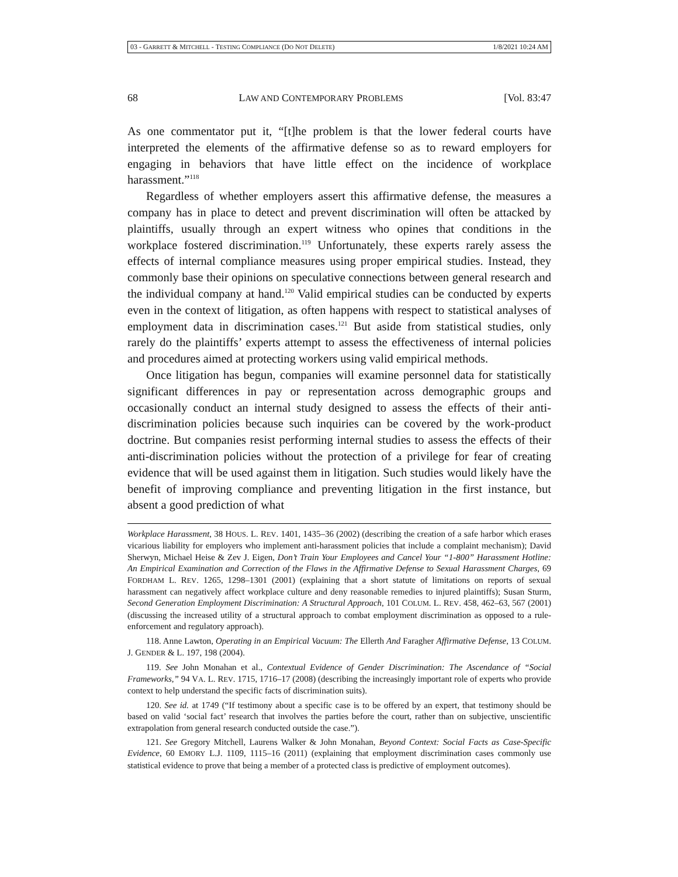03 - GARRETT & MITCHELL - TESTING COMPLIANCE (DO NOT DELETE) 1/8/2021 10:24 AM
68 LAW AND CONTEMPORARY PROBLEMS [Vol. 83:47
As one commentator put it, “[t]he problem is that the lower federal courts have interpreted the elements of the affirmative defense so as to reward employers for engaging in behaviors that have little effect on the incidence of workplace harassment.”<sup>118</sup>
Regardless of whether employers assert this affirmative defense, the measures a company has in place to detect and prevent discrimination will often be attacked by plaintiffs, usually through an expert witness who opines that conditions in the workplace fostered discrimination.<sup>119</sup> Unfortunately, these experts rarely assess the effects of internal compliance measures using proper empirical studies. Instead, they commonly base their opinions on speculative connections between general research and the individual company at hand.<sup>120</sup> Valid empirical studies can be conducted by experts even in the context of litigation, as often happens with respect to statistical analyses of employment data in discrimination cases.<sup>121</sup> But aside from statistical studies, only rarely do the plaintiffs’ experts attempt to assess the effectiveness of internal policies and procedures aimed at protecting workers using valid empirical methods.
Once litigation has begun, companies will examine personnel data for statistically significant differences in pay or representation across demographic groups and occasionally conduct an internal study designed to assess the effects of their anti-discrimination policies because such inquiries can be covered by the work-product doctrine. But companies resist performing internal studies to assess the effects of their anti-discrimination policies without the protection of a privilege for fear of creating evidence that will be used against them in litigation. Such studies would likely have the benefit of improving compliance and preventing litigation in the first instance, but absent a good prediction of what
Workplace Harassment, 38 HOUS. L. REV. 1401, 1435–36 (2002) (describing the creation of a safe harbor which erases vicarious liability for employers who implement anti-harassment policies that include a complaint mechanism); David Sherwyn, Michael Heise & Zev J. Eigen, Don’t Train Your Employees and Cancel Your “1-800” Harassment Hotline: An Empirical Examination and Correction of the Flaws in the Affirmative Defense to Sexual Harassment Charges, 69 FORDHAM L. REV. 1265, 1298–1301 (2001) (explaining that a short statute of limitations on reports of sexual harassment can negatively affect workplace culture and deny reasonable remedies to injured plaintiffs); Susan Sturm, Second Generation Employment Discrimination: A Structural Approach, 101 COLUM. L. REV. 458, 462–63, 567 (2001) (discussing the increased utility of a structural approach to combat employment discrimination as opposed to a rule-enforcement and regulatory approach).
118. Anne Lawton, Operating in an Empirical Vacuum: The Ellerth And Faragher Affirmative Defense, 13 COLUM. J. GENDER & L. 197, 198 (2004).
119. See John Monahan et al., Contextual Evidence of Gender Discrimination: The Ascendance of “Social Frameworks,” 94 VA. L. REV. 1715, 1716–17 (2008) (describing the increasingly important role of experts who provide context to help understand the specific facts of discrimination suits).
120. See id. at 1749 (“If testimony about a specific case is to be offered by an expert, that testimony should be based on valid ‘social fact’ research that involves the parties before the court, rather than on subjective, unscientific extrapolation from general research conducted outside the case.”).
121. See Gregory Mitchell, Laurens Walker & John Monahan, Beyond Context: Social Facts as Case-Specific Evidence, 60 EMORY L.J. 1109, 1115–16 (2011) (explaining that employment discrimination cases commonly use statistical evidence to prove that being a member of a protected class is predictive of employment outcomes).